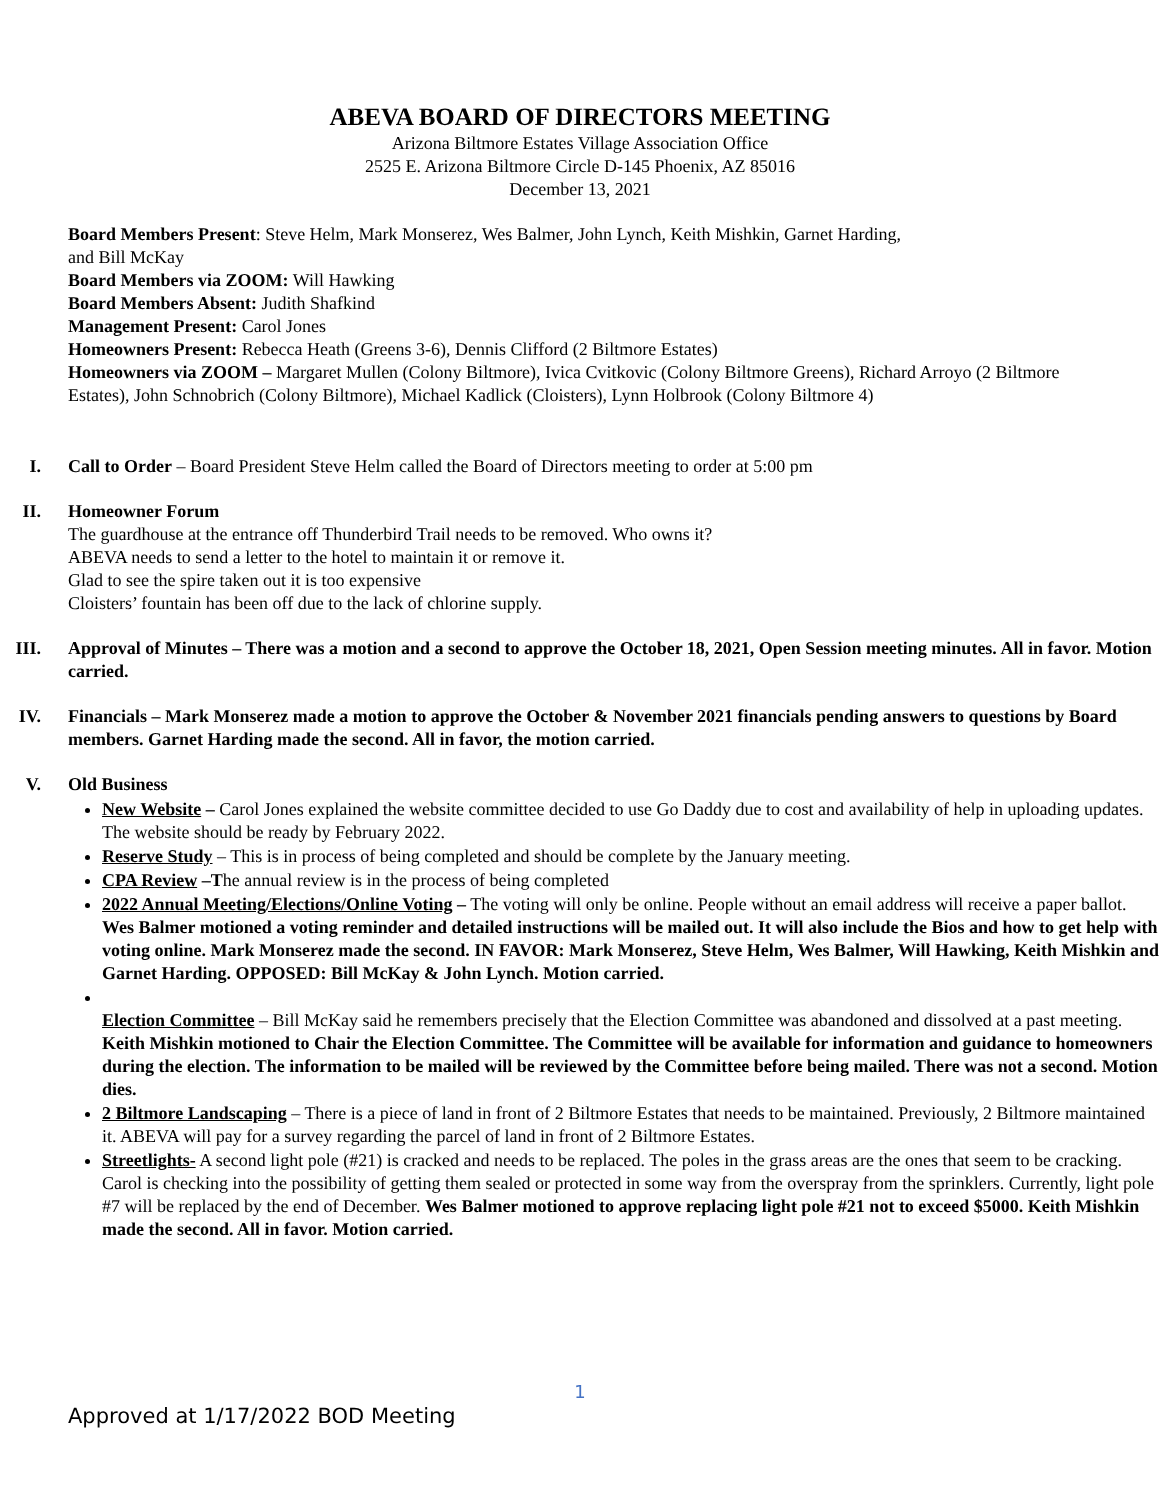ABEVA BOARD OF DIRECTORS MEETING
Arizona Biltmore Estates Village Association Office
2525 E. Arizona Biltmore Circle D-145 Phoenix, AZ 85016
December 13, 2021
Board Members Present: Steve Helm, Mark Monserez, Wes Balmer, John Lynch, Keith Mishkin, Garnet Harding,
and Bill McKay
Board Members via ZOOM: Will Hawking
Board Members Absent: Judith Shafkind
Management Present: Carol Jones
Homeowners Present: Rebecca Heath (Greens 3-6), Dennis Clifford (2 Biltmore Estates)
Homeowners via ZOOM – Margaret Mullen (Colony Biltmore), Ivica Cvitkovic (Colony Biltmore Greens), Richard Arroyo (2 Biltmore Estates), John Schnobrich (Colony Biltmore), Michael Kadlick (Cloisters), Lynn Holbrook (Colony Biltmore 4)
I. Call to Order – Board President Steve Helm called the Board of Directors meeting to order at 5:00 pm
II. Homeowner Forum
The guardhouse at the entrance off Thunderbird Trail needs to be removed. Who owns it?
ABEVA needs to send a letter to the hotel to maintain it or remove it.
Glad to see the spire taken out it is too expensive
Cloisters’ fountain has been off due to the lack of chlorine supply.
III. Approval of Minutes – There was a motion and a second to approve the October 18, 2021, Open Session meeting minutes. All in favor. Motion carried.
IV. Financials – Mark Monserez made a motion to approve the October & November 2021 financials pending answers to questions by Board members. Garnet Harding made the second. All in favor, the motion carried.
V. Old Business
New Website – Carol Jones explained the website committee decided to use Go Daddy due to cost and availability of help in uploading updates. The website should be ready by February 2022.
Reserve Study – This is in process of being completed and should be complete by the January meeting.
CPA Review –The annual review is in the process of being completed
2022 Annual Meeting/Elections/Online Voting – The voting will only be online. People without an email address will receive a paper ballot. Wes Balmer motioned a voting reminder and detailed instructions will be mailed out. It will also include the Bios and how to get help with voting online. Mark Monserez made the second. IN FAVOR: Mark Monserez, Steve Helm, Wes Balmer, Will Hawking, Keith Mishkin and Garnet Harding. OPPOSED: Bill McKay & John Lynch. Motion carried.
Election Committee – Bill McKay said he remembers precisely that the Election Committee was abandoned and dissolved at a past meeting. Keith Mishkin motioned to Chair the Election Committee. The Committee will be available for information and guidance to homeowners during the election. The information to be mailed will be reviewed by the Committee before being mailed. There was not a second. Motion dies.
2 Biltmore Landscaping – There is a piece of land in front of 2 Biltmore Estates that needs to be maintained. Previously, 2 Biltmore maintained it. ABEVA will pay for a survey regarding the parcel of land in front of 2 Biltmore Estates.
Streetlights- A second light pole (#21) is cracked and needs to be replaced. The poles in the grass areas are the ones that seem to be cracking. Carol is checking into the possibility of getting them sealed or protected in some way from the overspray from the sprinklers. Currently, light pole #7 will be replaced by the end of December. Wes Balmer motioned to approve replacing light pole #21 not to exceed $5000. Keith Mishkin made the second. All in favor. Motion carried.
1
Approved at 1/17/2022 BOD Meeting